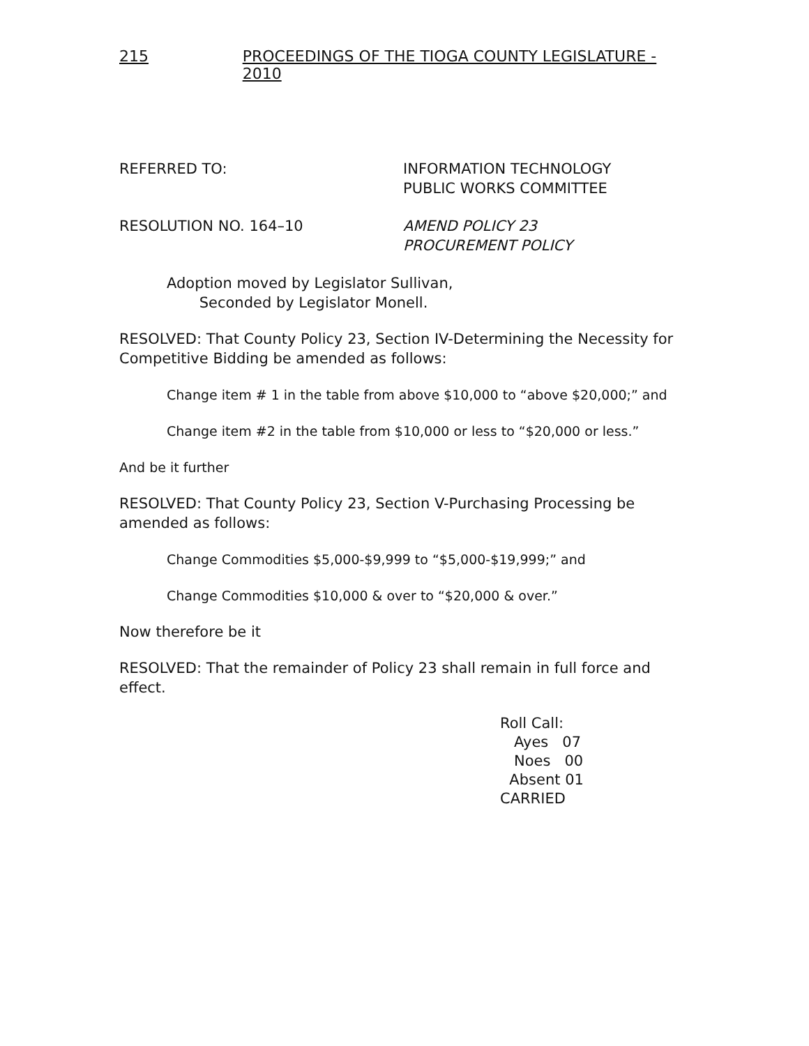215 PROCEEDINGS OF THE TIOGA COUNTY LEGISLATURE - 2010
REFERRED TO: INFORMATION TECHNOLOGY
PUBLIC WORKS COMMITTEE
RESOLUTION NO. 164–10 AMEND POLICY 23
PROCUREMENT POLICY
Adoption moved by Legislator Sullivan,
Seconded by Legislator Monell.
RESOLVED: That County Policy 23, Section IV-Determining the Necessity for Competitive Bidding be amended as follows:
Change item # 1 in the table from above $10,000 to “above $20,000;” and
Change item #2 in the table from $10,000 or less to “$20,000 or less.”
And be it further
RESOLVED: That County Policy 23, Section V-Purchasing Processing be amended as follows:
Change Commodities $5,000-$9,999 to “$5,000-$19,999;” and
Change Commodities $10,000 & over to “$20,000 & over.”
Now therefore be it
RESOLVED: That the remainder of Policy 23 shall remain in full force and effect.
Roll Call:
Ayes 07
Noes 00
Absent 01
CARRIED